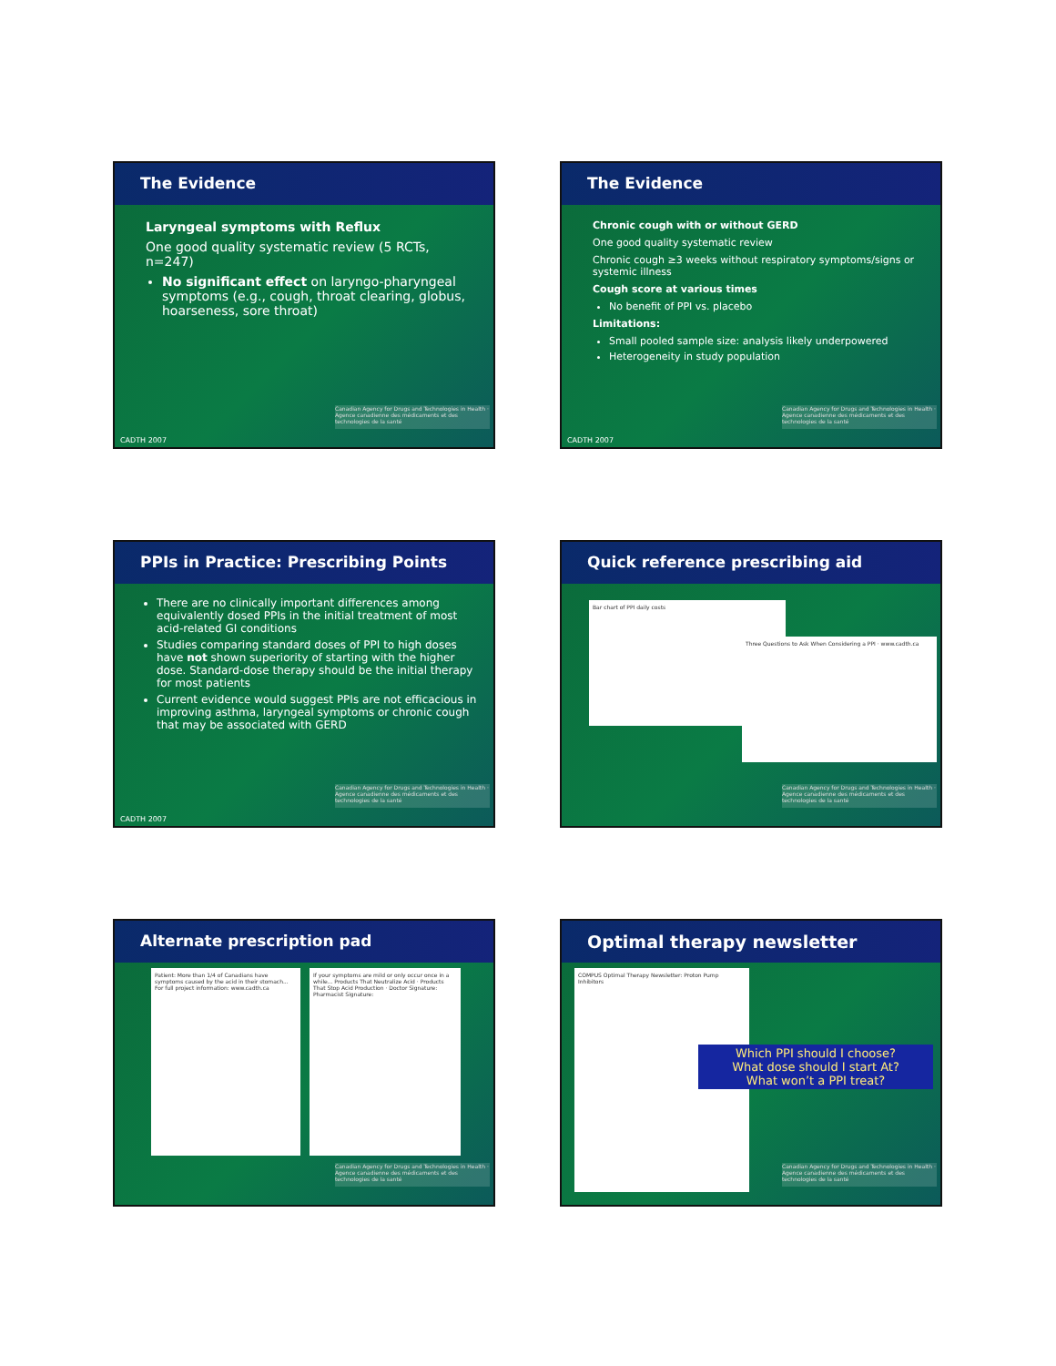The Evidence
Laryngeal symptoms with Reflux
One good quality systematic review (5 RCTs, n=247)
No significant effect on laryngo-pharyngeal symptoms (e.g., cough, throat clearing, globus, hoarseness, sore throat)
Canadian Agency for Drugs and Technologies in Health · Agence canadienne des médicaments et des technologies de la santé
CADTH 2007
The Evidence
Chronic cough with or without GERD
One good quality systematic review
Chronic cough ≥3 weeks without respiratory symptoms/signs or systemic illness
Cough score at various times
No benefit of PPI vs. placebo
Limitations:
Small pooled sample size: analysis likely underpowered
Heterogeneity in study population
Canadian Agency for Drugs and Technologies in Health · Agence canadienne des médicaments et des technologies de la santé
CADTH 2007
PPIs in Practice: Prescribing Points
There are no clinically important differences among equivalently dosed PPIs in the initial treatment of most acid-related GI conditions
Studies comparing standard doses of PPI to high doses have not shown superiority of starting with the higher dose. Standard-dose therapy should be the initial therapy for most patients
Current evidence would suggest PPIs are not efficacious in improving asthma, laryngeal symptoms or chronic cough that may be associated with GERD
Canadian Agency for Drugs and Technologies in Health · Agence canadienne des médicaments et des technologies de la santé
CADTH 2007
Quick reference prescribing aid
Bar chart of PPI daily costs
Three Questions to Ask When Considering a PPI · www.cadth.ca
Canadian Agency for Drugs and Technologies in Health · Agence canadienne des médicaments et des technologies de la santé
Alternate prescription pad
Patient: More than 1/4 of Canadians have symptoms caused by the acid in their stomach... For full project information: www.cadth.ca
If your symptoms are mild or only occur once in a while... Products That Neutralize Acid · Products That Stop Acid Production · Doctor Signature: Pharmacist Signature:
Canadian Agency for Drugs and Technologies in Health · Agence canadienne des médicaments et des technologies de la santé
Optimal therapy newsletter
COMPUS Optimal Therapy Newsletter: Proton Pump Inhibitors
Which PPI should I choose?
What dose should I start At?
What won’t a PPI treat?
Canadian Agency for Drugs and Technologies in Health · Agence canadienne des médicaments et des technologies de la santé